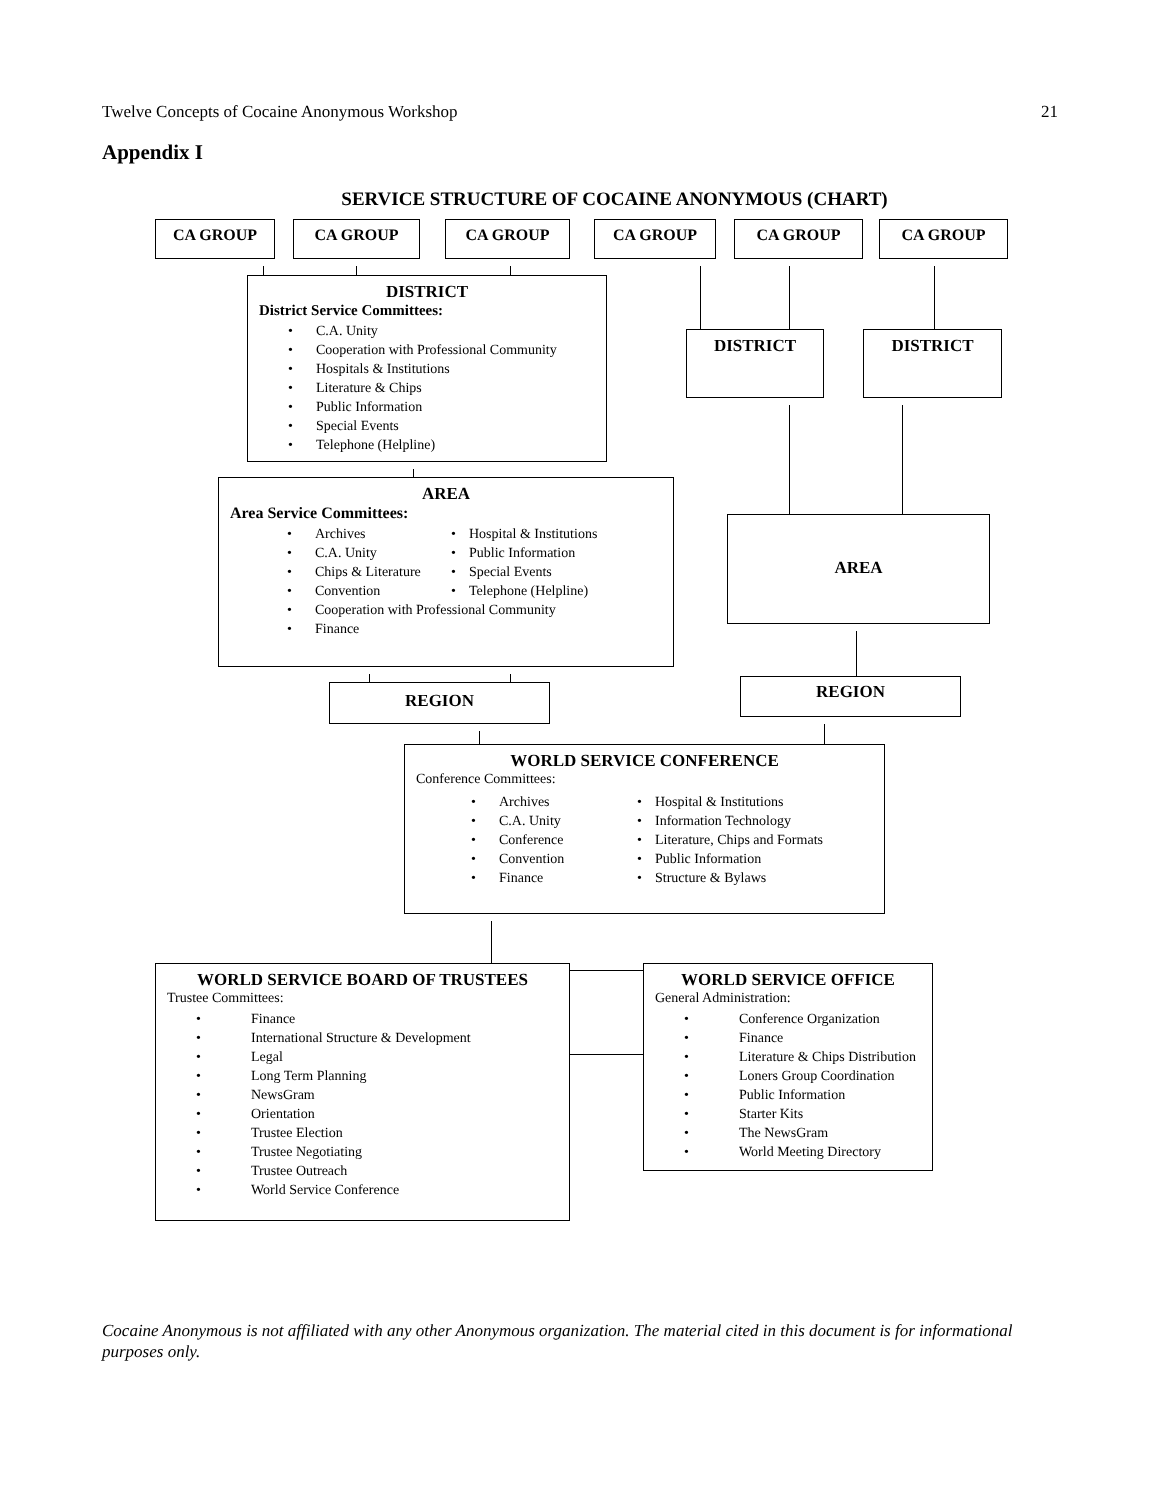Twelve Concepts of Cocaine Anonymous Workshop 21
Appendix I
SERVICE STRUCTURE OF COCAINE ANONYMOUS (CHART)
CA GROUP CA GROUP CA GROUP CA GROUP CA GROUP CA GROUP
DISTRICT
District Service Committees:
• C.A. Unity
• Cooperation with Professional Community
• Hospitals & Institutions
• Literature & Chips
• Public Information
• Special Events
• Telephone (Helpline)
DISTRICT DISTRICT
AREA
Area Service Committees:
• Archives
• C.A. Unity
• Chips & Literature
• Convention
• Hospital & Institutions
• Public Information
• Special Events
• Telephone (Helpline)
• Cooperation with Professional Community
• Finance
AREA
REGION
REGION
WORLD SERVICE CONFERENCE
Conference Committees:
• Archives
• C.A. Unity
• Conference
• Convention
• Finance
• Hospital & Institutions
• Information Technology
• Literature, Chips and Formats
• Public Information
• Structure & Bylaws
WORLD SERVICE BOARD OF TRUSTEES
Trustee Committees:
• Finance
• International Structure & Development
• Legal
• Long Term Planning
• NewsGram
• Orientation
• Trustee Election
• Trustee Negotiating
• Trustee Outreach
• World Service Conference
WORLD SERVICE OFFICE
General Administration:
• Conference Organization
• Finance
• Literature & Chips Distribution
• Loners Group Coordination
• Public Information
• Starter Kits
• The NewsGram
• World Meeting Directory
Cocaine Anonymous is not affiliated with any other Anonymous organization. The material cited in this document is for informational purposes only.